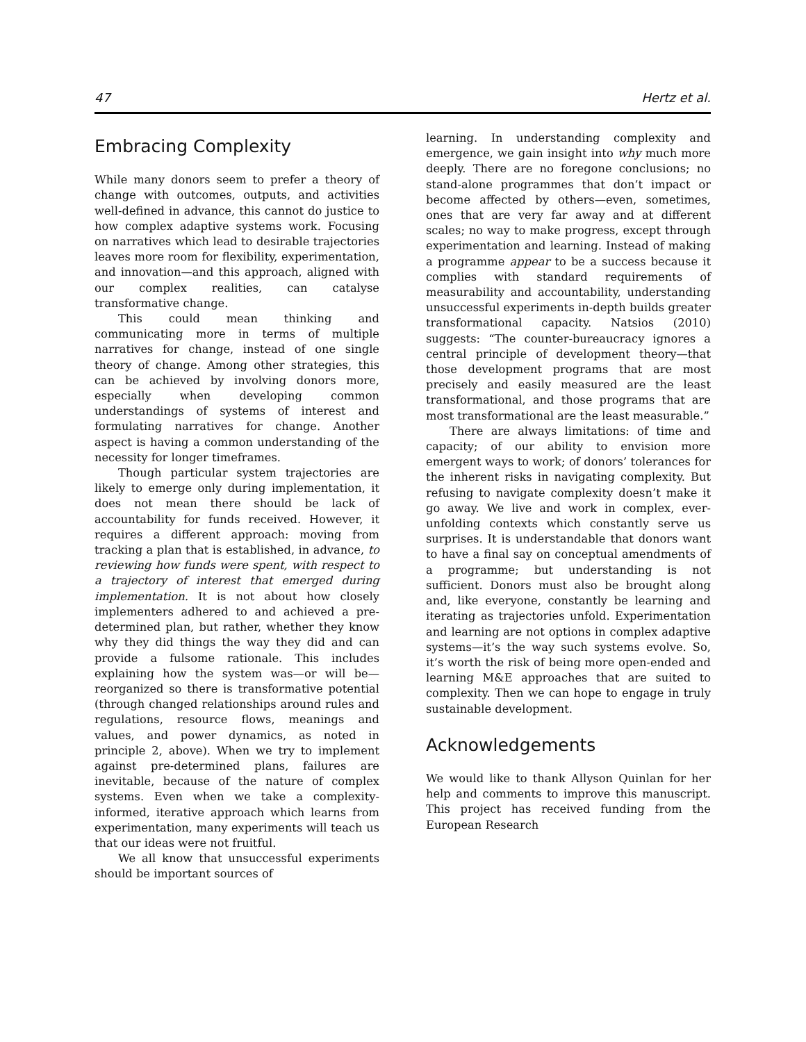47 Hertz et al.
Embracing Complexity
While many donors seem to prefer a theory of change with outcomes, outputs, and activities well-defined in advance, this cannot do justice to how complex adaptive systems work. Focusing on narratives which lead to desirable trajectories leaves more room for flexibility, experimentation, and innovation—and this approach, aligned with our complex realities, can catalyse transformative change.
This could mean thinking and communicating more in terms of multiple narratives for change, instead of one single theory of change. Among other strategies, this can be achieved by involving donors more, especially when developing common understandings of systems of interest and formulating narratives for change. Another aspect is having a common understanding of the necessity for longer timeframes.
Though particular system trajectories are likely to emerge only during implementation, it does not mean there should be lack of accountability for funds received. However, it requires a different approach: moving from tracking a plan that is established, in advance, to reviewing how funds were spent, with respect to a trajectory of interest that emerged during implementation. It is not about how closely implementers adhered to and achieved a pre-determined plan, but rather, whether they know why they did things the way they did and can provide a fulsome rationale. This includes explaining how the system was—or will be—reorganized so there is transformative potential (through changed relationships around rules and regulations, resource flows, meanings and values, and power dynamics, as noted in principle 2, above). When we try to implement against pre-determined plans, failures are inevitable, because of the nature of complex systems. Even when we take a complexity-informed, iterative approach which learns from experimentation, many experiments will teach us that our ideas were not fruitful.
We all know that unsuccessful experiments should be important sources of
learning. In understanding complexity and emergence, we gain insight into why much more deeply. There are no foregone conclusions; no stand-alone programmes that don’t impact or become affected by others—even, sometimes, ones that are very far away and at different scales; no way to make progress, except through experimentation and learning. Instead of making a programme appear to be a success because it complies with standard requirements of measurability and accountability, understanding unsuccessful experiments in-depth builds greater transformational capacity. Natsios (2010) suggests: “The counter-bureaucracy ignores a central principle of development theory—that those development programs that are most precisely and easily measured are the least transformational, and those programs that are most transformational are the least measurable.”
There are always limitations: of time and capacity; of our ability to envision more emergent ways to work; of donors’ tolerances for the inherent risks in navigating complexity. But refusing to navigate complexity doesn’t make it go away. We live and work in complex, ever-unfolding contexts which constantly serve us surprises. It is understandable that donors want to have a final say on conceptual amendments of a programme; but understanding is not sufficient. Donors must also be brought along and, like everyone, constantly be learning and iterating as trajectories unfold. Experimentation and learning are not options in complex adaptive systems—it’s the way such systems evolve. So, it’s worth the risk of being more open-ended and learning M&E approaches that are suited to complexity. Then we can hope to engage in truly sustainable development.
Acknowledgements
We would like to thank Allyson Quinlan for her help and comments to improve this manuscript. This project has received funding from the European Research